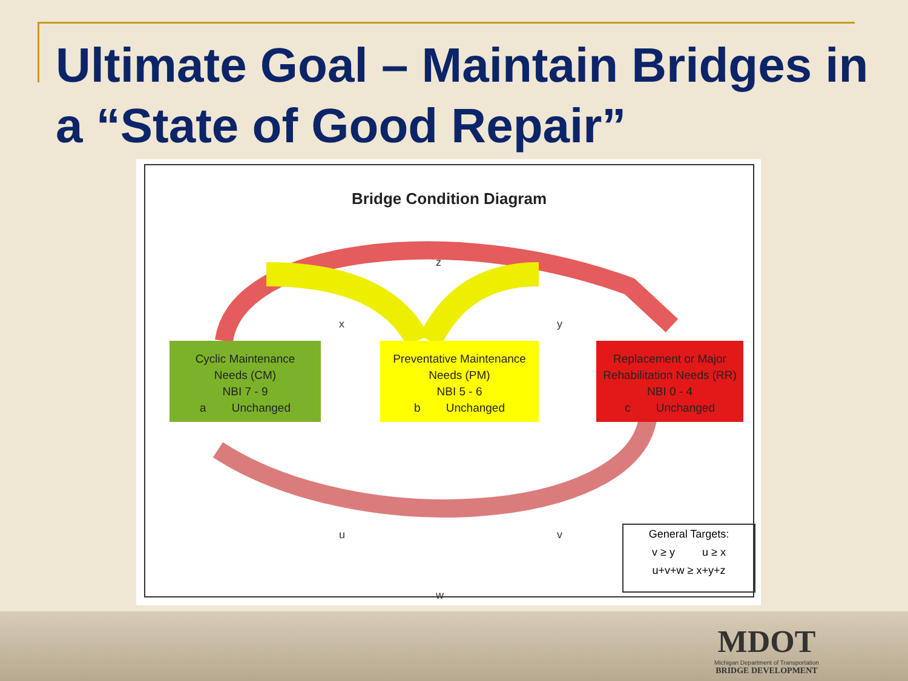Ultimate Goal – Maintain Bridges in a “State of Good Repair”
Bridge Condition Diagram
z
x y
u v
w
Cyclic Maintenance
Needs (CM)
NBI 7 - 9
a Unchanged
Preventative Maintenance
Needs (PM)
NBI 5 - 6
b Unchanged
Replacement or Major
Rehabilitation Needs (RR)
NBI 0 - 4
c Unchanged
General Targets:
v ≥ y u ≥ x
u+v+w ≥ x+y+z
MDOT
Michigan Department of Transportation
BRIDGE DEVELOPMENT